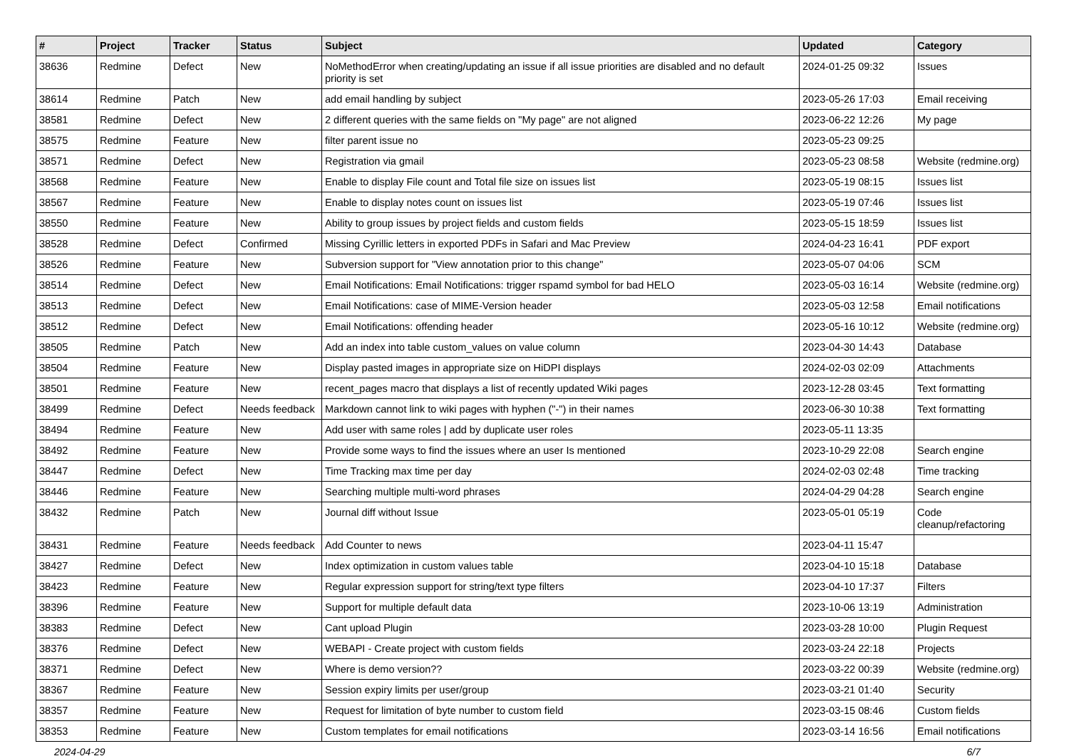| # | Project | Tracker | Status | Subject | Updated | Category |
| --- | --- | --- | --- | --- | --- | --- |
| 38636 | Redmine | Defect | New | NoMethodError when creating/updating an issue if all issue priorities are disabled and no default priority is set | 2024-01-25 09:32 | Issues |
| 38614 | Redmine | Patch | New | add email handling by subject | 2023-05-26 17:03 | Email receiving |
| 38581 | Redmine | Defect | New | 2 different queries with the same fields on "My page" are not aligned | 2023-06-22 12:26 | My page |
| 38575 | Redmine | Feature | New | filter parent issue no | 2023-05-23 09:25 | |
| 38571 | Redmine | Defect | New | Registration via gmail | 2023-05-23 08:58 | Website (redmine.org) |
| 38568 | Redmine | Feature | New | Enable to display File count and Total file size on issues list | 2023-05-19 08:15 | Issues list |
| 38567 | Redmine | Feature | New | Enable to display notes count on issues list | 2023-05-19 07:46 | Issues list |
| 38550 | Redmine | Feature | New | Ability to group issues by project fields and custom fields | 2023-05-15 18:59 | Issues list |
| 38528 | Redmine | Defect | Confirmed | Missing Cyrillic letters in exported PDFs in Safari and Mac Preview | 2024-04-23 16:41 | PDF export |
| 38526 | Redmine | Feature | New | Subversion support for "View annotation prior to this change" | 2023-05-07 04:06 | SCM |
| 38514 | Redmine | Defect | New | Email Notifications: Email Notifications: trigger rspamd symbol for bad HELO | 2023-05-03 16:14 | Website (redmine.org) |
| 38513 | Redmine | Defect | New | Email Notifications: case of MIME-Version header | 2023-05-03 12:58 | Email notifications |
| 38512 | Redmine | Defect | New | Email Notifications: offending header | 2023-05-16 10:12 | Website (redmine.org) |
| 38505 | Redmine | Patch | New | Add an index into table custom_values on value column | 2023-04-30 14:43 | Database |
| 38504 | Redmine | Feature | New | Display pasted images in appropriate size on HiDPI displays | 2024-02-03 02:09 | Attachments |
| 38501 | Redmine | Feature | New | recent_pages macro that displays a list of recently updated Wiki pages | 2023-12-28 03:45 | Text formatting |
| 38499 | Redmine | Defect | Needs feedback | Markdown cannot link to wiki pages with hyphen ("-") in their names | 2023-06-30 10:38 | Text formatting |
| 38494 | Redmine | Feature | New | Add user with same roles / add by duplicate user roles | 2023-05-11 13:35 | |
| 38492 | Redmine | Feature | New | Provide some ways to find the issues where an user Is mentioned | 2023-10-29 22:08 | Search engine |
| 38447 | Redmine | Defect | New | Time Tracking max time per day | 2024-02-03 02:48 | Time tracking |
| 38446 | Redmine | Feature | New | Searching multiple multi-word phrases | 2024-04-29 04:28 | Search engine |
| 38432 | Redmine | Patch | New | Journal diff without Issue | 2023-05-01 05:19 | Code cleanup/refactoring |
| 38431 | Redmine | Feature | Needs feedback | Add Counter to news | 2023-04-11 15:47 | |
| 38427 | Redmine | Defect | New | Index optimization in custom values table | 2023-04-10 15:18 | Database |
| 38423 | Redmine | Feature | New | Regular expression support for string/text type filters | 2023-04-10 17:37 | Filters |
| 38396 | Redmine | Feature | New | Support for multiple default data | 2023-10-06 13:19 | Administration |
| 38383 | Redmine | Defect | New | Cant upload Plugin | 2023-03-28 10:00 | Plugin Request |
| 38376 | Redmine | Defect | New | WEBAPI - Create project with custom fields | 2023-03-24 22:18 | Projects |
| 38371 | Redmine | Defect | New | Where is demo version?? | 2023-03-22 00:39 | Website (redmine.org) |
| 38367 | Redmine | Feature | New | Session expiry limits per user/group | 2023-03-21 01:40 | Security |
| 38357 | Redmine | Feature | New | Request for limitation of byte number to custom field | 2023-03-15 08:46 | Custom fields |
| 38353 | Redmine | Feature | New | Custom templates for email notifications | 2023-03-14 16:56 | Email notifications |
2024-04-29 6/7